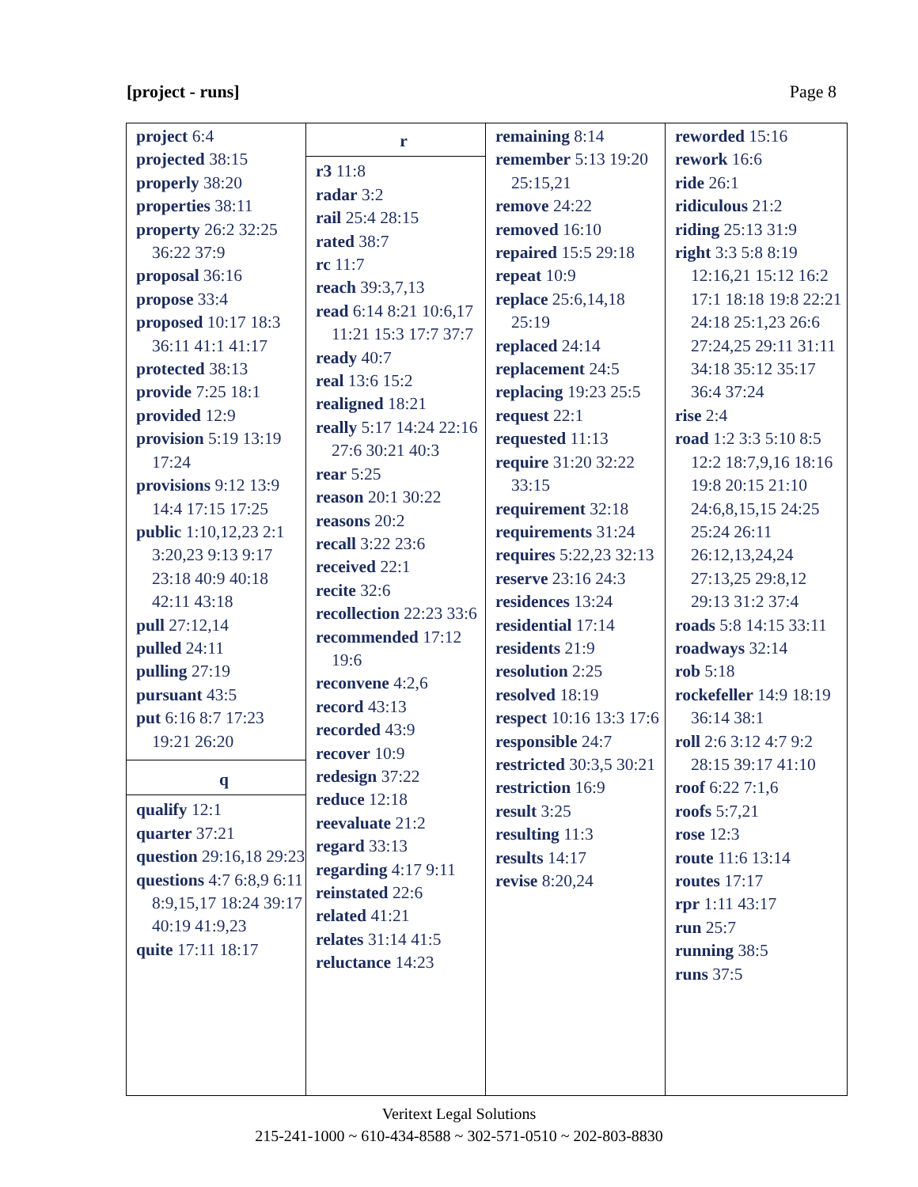[project - runs] Page 8
project 6:4
projected 38:15
properly 38:20
properties 38:11
property 26:2 32:25 36:22 37:9
proposal 36:16
propose 33:4
proposed 10:17 18:3 36:11 41:1 41:17
protected 38:13
provide 7:25 18:1
provided 12:9
provision 5:19 13:19 17:24
provisions 9:12 13:9 14:4 17:15 17:25
public 1:10,12,23 2:1 3:20,23 9:13 9:17 23:18 40:9 40:18 42:11 43:18
pull 27:12,14
pulled 24:11
pulling 27:19
pursuant 43:5
put 6:16 8:7 17:23 19:21 26:20
q
qualify 12:1
quarter 37:21
question 29:16,18 29:23
questions 4:7 6:8,9 6:11 8:9,15,17 18:24 39:17 40:19 41:9,23
quite 17:11 18:17
r
r3 11:8
radar 3:2
rail 25:4 28:15
rated 38:7
rc 11:7
reach 39:3,7,13
read 6:14 8:21 10:6,17 11:21 15:3 17:7 37:7
ready 40:7
real 13:6 15:2
realigned 18:21
really 5:17 14:24 22:16 27:6 30:21 40:3
rear 5:25
reason 20:1 30:22
reasons 20:2
recall 3:22 23:6
received 22:1
recite 32:6
recollection 22:23 33:6
recommended 17:12 19:6
reconvene 4:2,6
record 43:13
recorded 43:9
recover 10:9
redesign 37:22
reduce 12:18
reevaluate 21:2
regard 33:13
regarding 4:17 9:11
reinstated 22:6
related 41:21
relates 31:14 41:5
reluctance 14:23
remaining 8:14
remember 5:13 19:20 25:15,21
remove 24:22
removed 16:10
repaired 15:5 29:18
repeat 10:9
replace 25:6,14,18 25:19
replaced 24:14
replacement 24:5
replacing 19:23 25:5
request 22:1
requested 11:13
require 31:20 32:22 33:15
requirement 32:18
requirements 31:24
requires 5:22,23 32:13
reserve 23:16 24:3
residences 13:24
residential 17:14
residents 21:9
resolution 2:25
resolved 18:19
respect 10:16 13:3 17:6
responsible 24:7
restricted 30:3,5 30:21
restriction 16:9
result 3:25
resulting 11:3
results 14:17
revise 8:20,24
reworded 15:16
rework 16:6
ride 26:1
ridiculous 21:2
riding 25:13 31:9
right 3:3 5:8 8:19 12:16,21 15:12 16:2 17:1 18:18 19:8 22:21 24:18 25:1,23 26:6 27:24,25 29:11 31:11 34:18 35:12 35:17 36:4 37:24
rise 2:4
road 1:2 3:3 5:10 8:5 12:2 18:7,9,16 18:16 19:8 20:15 21:10 24:6,8,15,15 24:25 25:24 26:11 26:12,13,24,24 27:13,25 29:8,12 29:13 31:2 37:4
roads 5:8 14:15 33:11
roadways 32:14
rob 5:18
rockefeller 14:9 18:19 36:14 38:1
roll 2:6 3:12 4:7 9:2 28:15 39:17 41:10
roof 6:22 7:1,6
roofs 5:7,21
rose 12:3
route 11:6 13:14
routes 17:17
rpr 1:11 43:17
run 25:7
running 38:5
runs 37:5
Veritext Legal Solutions
215-241-1000 ~ 610-434-8588 ~ 302-571-0510 ~ 202-803-8830